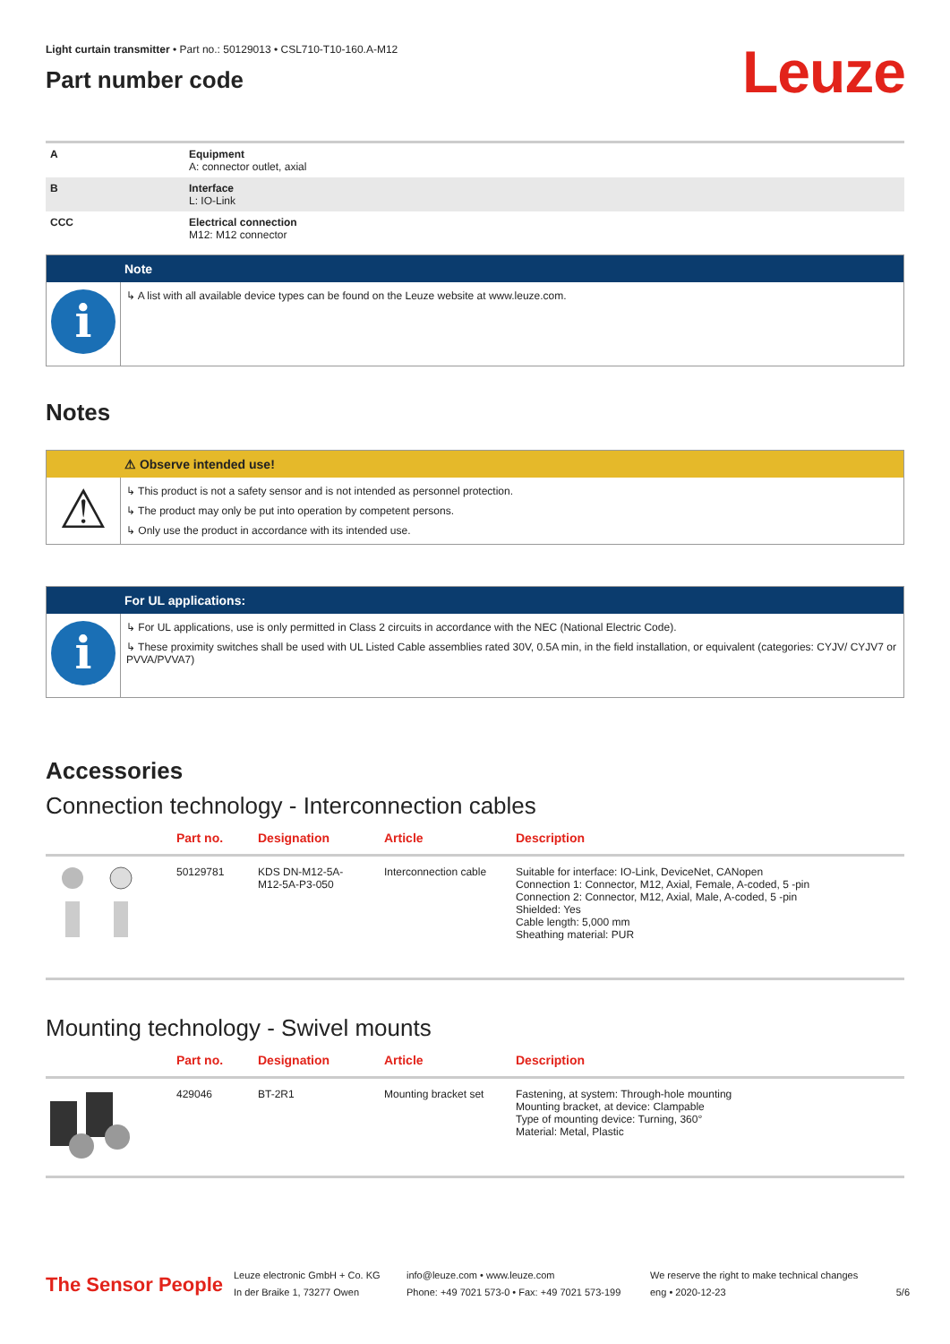Light curtain transmitter • Part no.: 50129013 • CSL710-T10-160.A-M12
Part number code
Leuze
| A | Equipment A: connector outlet, axial |
| B | Interface L: IO-Link |
| CCC | Electrical connection M12: M12 connector |
Note
i
↳ A list with all available device types can be found on the Leuze website at www.leuze.com.
Notes
⚠ Observe intended use!
⚠
↳ This product is not a safety sensor and is not intended as personnel protection.
↳ The product may only be put into operation by competent persons.
↳ Only use the product in accordance with its intended use.
For UL applications:
i
↳ For UL applications, use is only permitted in Class 2 circuits in accordance with the NEC (National Electric Code).
↳ These proximity switches shall be used with UL Listed Cable assemblies rated 30V, 0.5A min, in the field installation, or equivalent (categories: CYJV/ CYJV7 or PVVA/PVVA7)
Accessories
Connection technology - Interconnection cables
| | Part no. | Designation | Article | Description |
| --- | --- | --- | --- | --- |
| | 50129781 | KDS DN-M12-5A- M12-5A-P3-050 | Interconnection cable | Suitable for interface: IO-Link, DeviceNet, CANopen Connection 1: Connector, M12, Axial, Female, A-coded, 5 -pin Connection 2: Connector, M12, Axial, Male, A-coded, 5 -pin Shielded: Yes Cable length: 5,000 mm Sheathing material: PUR |
Mounting technology - Swivel mounts
| | Part no. | Designation | Article | Description |
| --- | --- | --- | --- | --- |
| | 429046 | BT-2R1 | Mounting bracket set | Fastening, at system: Through-hole mounting Mounting bracket, at device: Clampable Type of mounting device: Turning, 360° Material: Metal, Plastic |
The Sensor People
Leuze electronic GmbH + Co. KG
In der Braike 1, 73277 Owen
info@leuze.com • www.leuze.com
Phone: +49 7021 573-0 • Fax: +49 7021 573-199
We reserve the right to make technical changes
eng • 2020-12-23
5/6